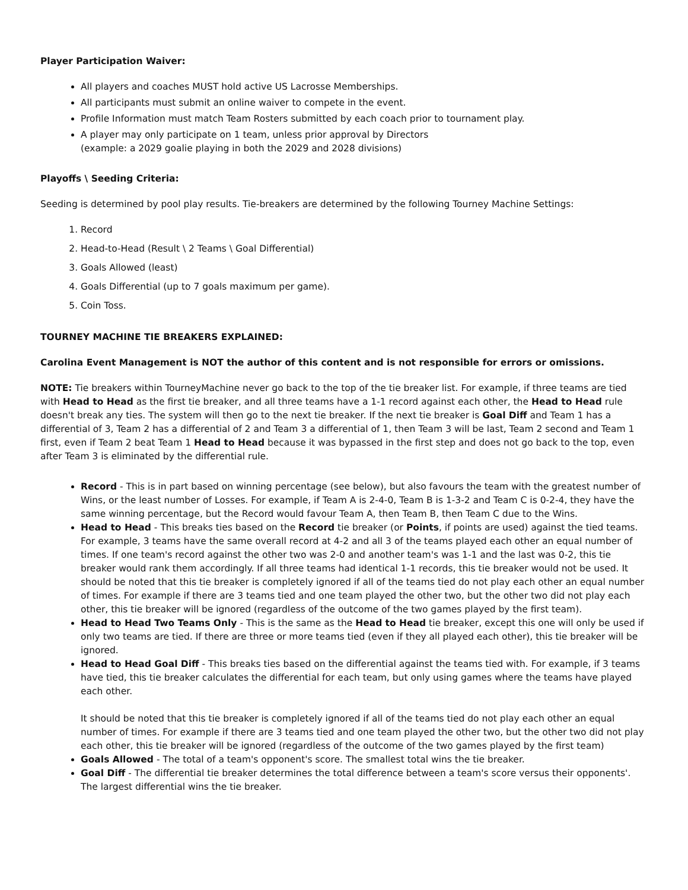Player Participation Waiver:
All players and coaches MUST hold active US Lacrosse Memberships.
All participants must submit an online waiver to compete in the event.
Profile Information must match Team Rosters submitted by each coach prior to tournament play.
A player may only participate on 1 team, unless prior approval by Directors
(example: a 2029 goalie playing in both the 2029 and 2028 divisions)
Playoffs \ Seeding Criteria:
Seeding is determined by pool play results. Tie-breakers are determined by the following Tourney Machine Settings:
1. Record
2. Head-to-Head (Result \ 2 Teams \ Goal Differential)
3. Goals Allowed (least)
4. Goals Differential (up to 7 goals maximum per game).
5. Coin Toss.
TOURNEY MACHINE TIE BREAKERS EXPLAINED:
Carolina Event Management is NOT the author of this content and is not responsible for errors or omissions.
NOTE: Tie breakers within TourneyMachine never go back to the top of the tie breaker list. For example, if three teams are tied with Head to Head as the first tie breaker, and all three teams have a 1-1 record against each other, the Head to Head rule doesn't break any ties. The system will then go to the next tie breaker. If the next tie breaker is Goal Diff and Team 1 has a differential of 3, Team 2 has a differential of 2 and Team 3 a differential of 1, then Team 3 will be last, Team 2 second and Team 1 first, even if Team 2 beat Team 1 Head to Head because it was bypassed in the first step and does not go back to the top, even after Team 3 is eliminated by the differential rule.
Record - This is in part based on winning percentage (see below), but also favours the team with the greatest number of Wins, or the least number of Losses. For example, if Team A is 2-4-0, Team B is 1-3-2 and Team C is 0-2-4, they have the same winning percentage, but the Record would favour Team A, then Team B, then Team C due to the Wins.
Head to Head - This breaks ties based on the Record tie breaker (or Points, if points are used) against the tied teams. For example, 3 teams have the same overall record at 4-2 and all 3 of the teams played each other an equal number of times. If one team's record against the other two was 2-0 and another team's was 1-1 and the last was 0-2, this tie breaker would rank them accordingly. If all three teams had identical 1-1 records, this tie breaker would not be used. It should be noted that this tie breaker is completely ignored if all of the teams tied do not play each other an equal number of times. For example if there are 3 teams tied and one team played the other two, but the other two did not play each other, this tie breaker will be ignored (regardless of the outcome of the two games played by the first team).
Head to Head Two Teams Only - This is the same as the Head to Head tie breaker, except this one will only be used if only two teams are tied. If there are three or more teams tied (even if they all played each other), this tie breaker will be ignored.
Head to Head Goal Diff - This breaks ties based on the differential against the teams tied with. For example, if 3 teams have tied, this tie breaker calculates the differential for each team, but only using games where the teams have played each other.
It should be noted that this tie breaker is completely ignored if all of the teams tied do not play each other an equal number of times. For example if there are 3 teams tied and one team played the other two, but the other two did not play each other, this tie breaker will be ignored (regardless of the outcome of the two games played by the first team)
Goals Allowed - The total of a team's opponent's score. The smallest total wins the tie breaker.
Goal Diff - The differential tie breaker determines the total difference between a team's score versus their opponents'. The largest differential wins the tie breaker.